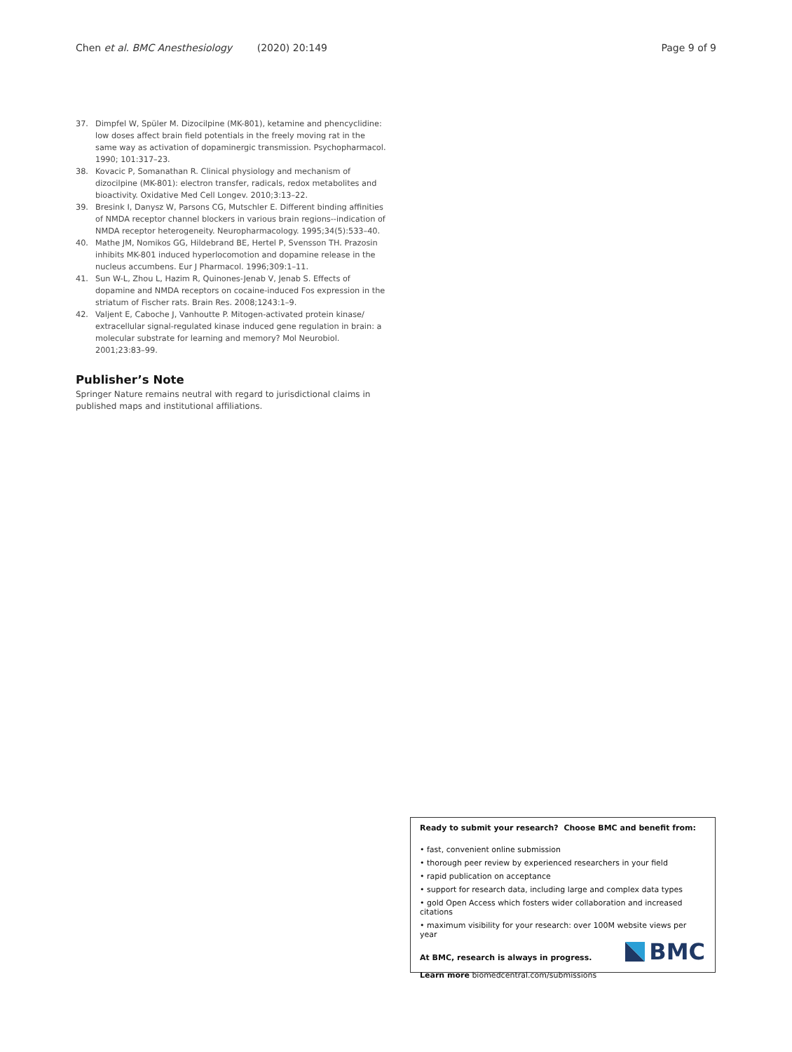Chen et al. BMC Anesthesiology (2020) 20:149 Page 9 of 9
37. Dimpfel W, Spüler M. Dizocilpine (MK-801), ketamine and phencyclidine: low doses affect brain field potentials in the freely moving rat in the same way as activation of dopaminergic transmission. Psychopharmacol. 1990; 101:317–23.
38. Kovacic P, Somanathan R. Clinical physiology and mechanism of dizocilpine (MK-801): electron transfer, radicals, redox metabolites and bioactivity. Oxidative Med Cell Longev. 2010;3:13–22.
39. Bresink I, Danysz W, Parsons CG, Mutschler E. Different binding affinities of NMDA receptor channel blockers in various brain regions--indication of NMDA receptor heterogeneity. Neuropharmacology. 1995;34(5):533–40.
40. Mathe JM, Nomikos GG, Hildebrand BE, Hertel P, Svensson TH. Prazosin inhibits MK-801 induced hyperlocomotion and dopamine release in the nucleus accumbens. Eur J Pharmacol. 1996;309:1–11.
41. Sun W-L, Zhou L, Hazim R, Quinones-Jenab V, Jenab S. Effects of dopamine and NMDA receptors on cocaine-induced Fos expression in the striatum of Fischer rats. Brain Res. 2008;1243:1–9.
42. Valjent E, Caboche J, Vanhoutte P. Mitogen-activated protein kinase/ extracellular signal-regulated kinase induced gene regulation in brain: a molecular substrate for learning and memory? Mol Neurobiol. 2001;23:83–99.
Publisher’s Note
Springer Nature remains neutral with regard to jurisdictional claims in published maps and institutional affiliations.
Ready to submit your research? Choose BMC and benefit from:
• fast, convenient online submission
• thorough peer review by experienced researchers in your field
• rapid publication on acceptance
• support for research data, including large and complex data types
• gold Open Access which fosters wider collaboration and increased citations
• maximum visibility for your research: over 100M website views per year
At BMC, research is always in progress.
Learn more biomedcentral.com/submissions
BMC